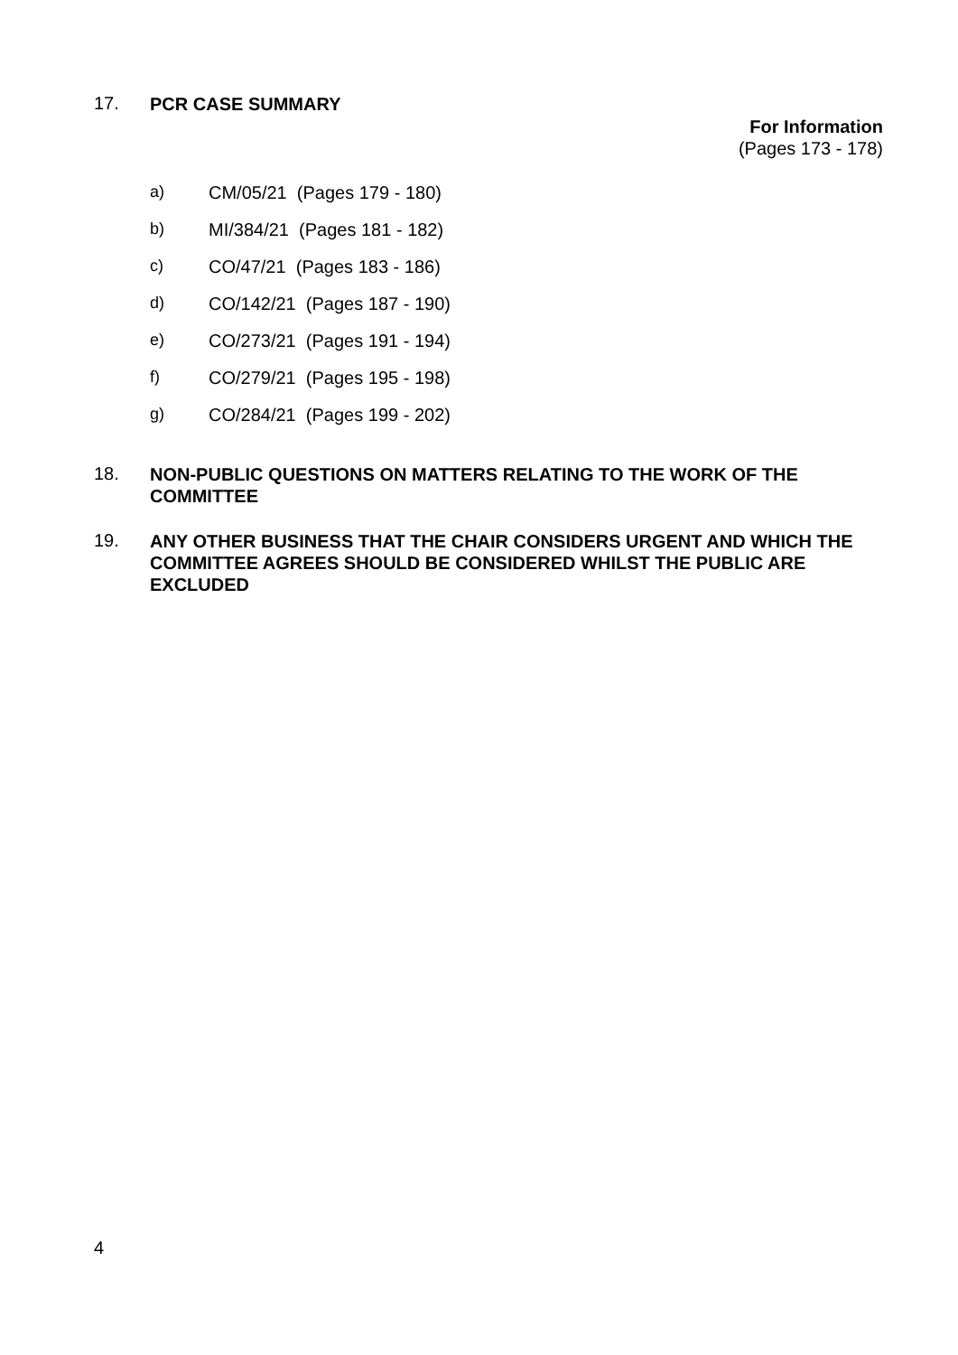17.
PCR CASE SUMMARY
For Information
(Pages 173 - 178)
a) CM/05/21 (Pages 179 - 180)
b) MI/384/21 (Pages 181 - 182)
c) CO/47/21 (Pages 183 - 186)
d) CO/142/21 (Pages 187 - 190)
e) CO/273/21 (Pages 191 - 194)
f) CO/279/21 (Pages 195 - 198)
g) CO/284/21 (Pages 199 - 202)
18.
NON-PUBLIC QUESTIONS ON MATTERS RELATING TO THE WORK OF THE COMMITTEE
19.
ANY OTHER BUSINESS THAT THE CHAIR CONSIDERS URGENT AND WHICH THE COMMITTEE AGREES SHOULD BE CONSIDERED WHILST THE PUBLIC ARE EXCLUDED
4